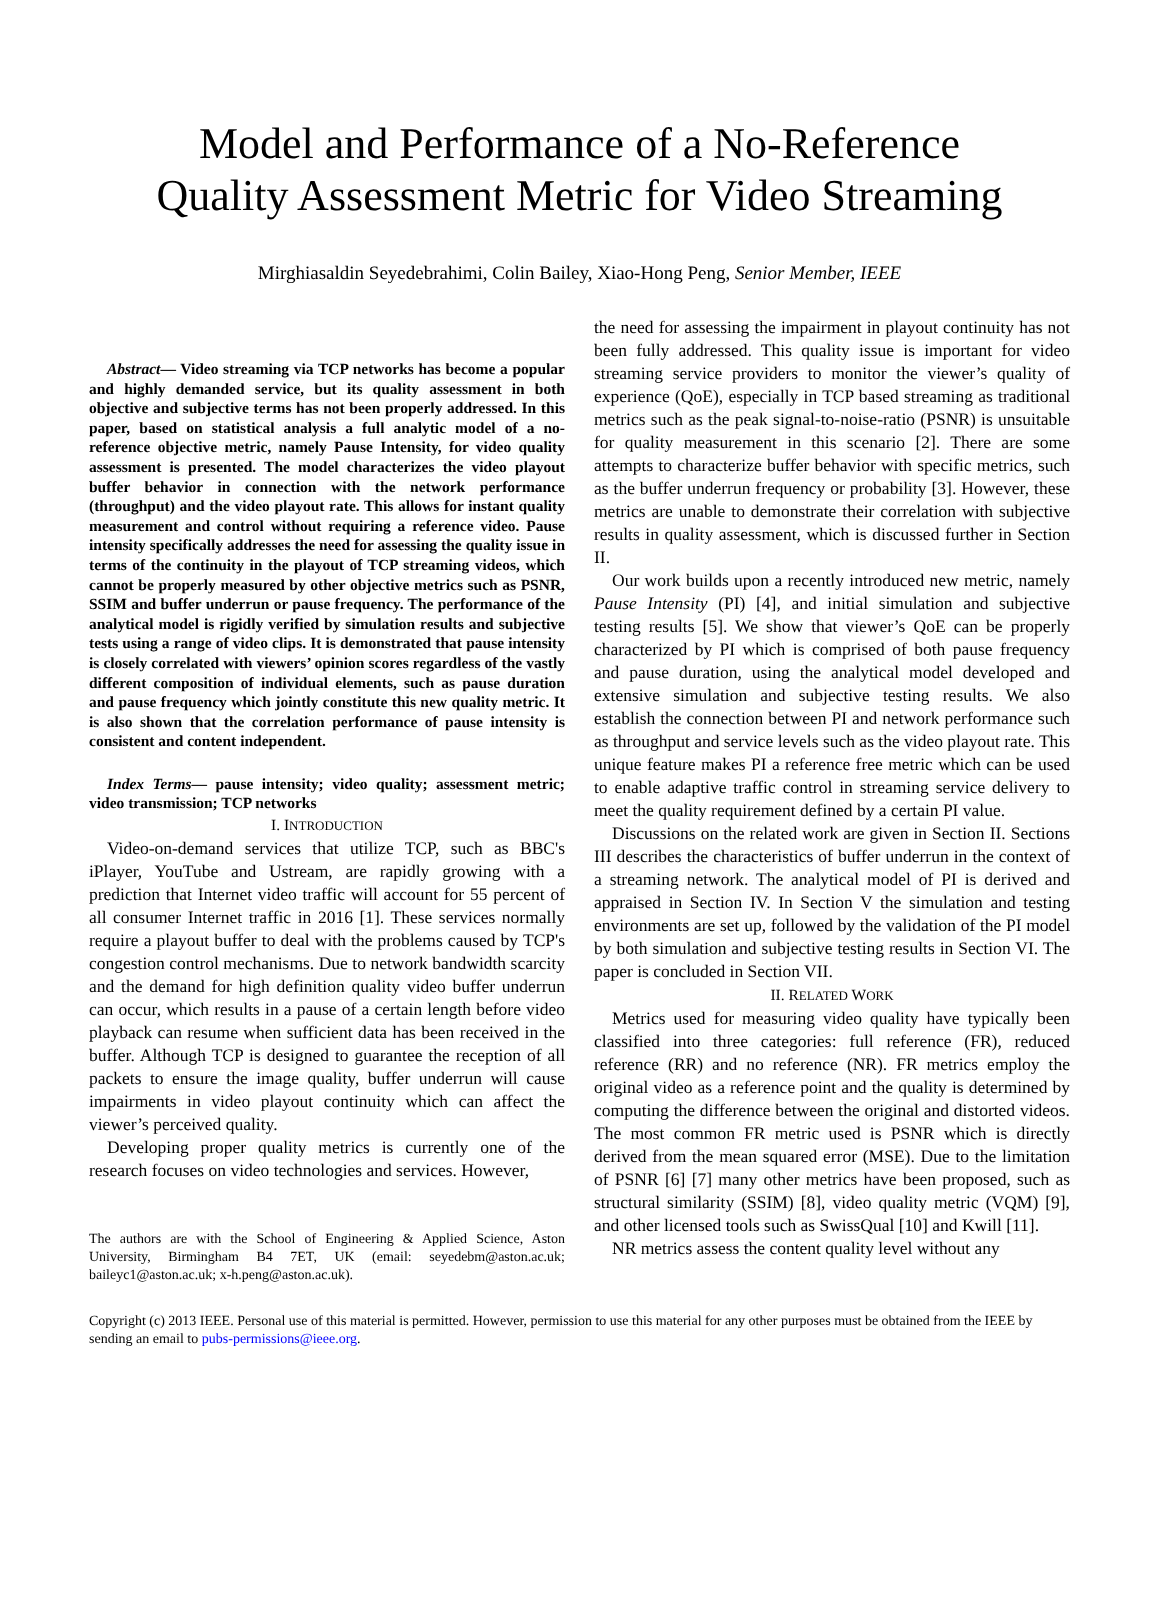Model and Performance of a No-Reference
Quality Assessment Metric for Video Streaming
Mirghiasaldin Seyedebrahimi, Colin Bailey, Xiao-Hong Peng, Senior Member, IEEE
Abstract— Video streaming via TCP networks has become a popular and highly demanded service, but its quality assessment in both objective and subjective terms has not been properly addressed. In this paper, based on statistical analysis a full analytic model of a no-reference objective metric, namely Pause Intensity, for video quality assessment is presented. The model characterizes the video playout buffer behavior in connection with the network performance (throughput) and the video playout rate. This allows for instant quality measurement and control without requiring a reference video. Pause intensity specifically addresses the need for assessing the quality issue in terms of the continuity in the playout of TCP streaming videos, which cannot be properly measured by other objective metrics such as PSNR, SSIM and buffer underrun or pause frequency. The performance of the analytical model is rigidly verified by simulation results and subjective tests using a range of video clips. It is demonstrated that pause intensity is closely correlated with viewers’ opinion scores regardless of the vastly different composition of individual elements, such as pause duration and pause frequency which jointly constitute this new quality metric. It is also shown that the correlation performance of pause intensity is consistent and content independent.
Index Terms— pause intensity; video quality; assessment metric; video transmission; TCP networks
I. INTRODUCTION
Video-on-demand services that utilize TCP, such as BBC's iPlayer, YouTube and Ustream, are rapidly growing with a prediction that Internet video traffic will account for 55 percent of all consumer Internet traffic in 2016 [1]. These services normally require a playout buffer to deal with the problems caused by TCP's congestion control mechanisms. Due to network bandwidth scarcity and the demand for high definition quality video buffer underrun can occur, which results in a pause of a certain length before video playback can resume when sufficient data has been received in the buffer. Although TCP is designed to guarantee the reception of all packets to ensure the image quality, buffer underrun will cause impairments in video playout continuity which can affect the viewer’s perceived quality.
Developing proper quality metrics is currently one of the research focuses on video technologies and services. However,
The authors are with the School of Engineering & Applied Science, Aston University, Birmingham B4 7ET, UK (email: seyedebm@aston.ac.uk; baileyc1@aston.ac.uk; x-h.peng@aston.ac.uk).
the need for assessing the impairment in playout continuity has not been fully addressed. This quality issue is important for video streaming service providers to monitor the viewer’s quality of experience (QoE), especially in TCP based streaming as traditional metrics such as the peak signal-to-noise-ratio (PSNR) is unsuitable for quality measurement in this scenario [2]. There are some attempts to characterize buffer behavior with specific metrics, such as the buffer underrun frequency or probability [3]. However, these metrics are unable to demonstrate their correlation with subjective results in quality assessment, which is discussed further in Section II.
Our work builds upon a recently introduced new metric, namely Pause Intensity (PI) [4], and initial simulation and subjective testing results [5]. We show that viewer’s QoE can be properly characterized by PI which is comprised of both pause frequency and pause duration, using the analytical model developed and extensive simulation and subjective testing results. We also establish the connection between PI and network performance such as throughput and service levels such as the video playout rate. This unique feature makes PI a reference free metric which can be used to enable adaptive traffic control in streaming service delivery to meet the quality requirement defined by a certain PI value.
Discussions on the related work are given in Section II. Sections III describes the characteristics of buffer underrun in the context of a streaming network. The analytical model of PI is derived and appraised in Section IV. In Section V the simulation and testing environments are set up, followed by the validation of the PI model by both simulation and subjective testing results in Section VI. The paper is concluded in Section VII.
II. RELATED WORK
Metrics used for measuring video quality have typically been classified into three categories: full reference (FR), reduced reference (RR) and no reference (NR). FR metrics employ the original video as a reference point and the quality is determined by computing the difference between the original and distorted videos. The most common FR metric used is PSNR which is directly derived from the mean squared error (MSE). Due to the limitation of PSNR [6] [7] many other metrics have been proposed, such as structural similarity (SSIM) [8], video quality metric (VQM) [9], and other licensed tools such as SwissQual [10] and Kwill [11].
NR metrics assess the content quality level without any
Copyright (c) 2013 IEEE. Personal use of this material is permitted. However, permission to use this material for any other purposes must be obtained from the IEEE by sending an email to pubs-permissions@ieee.org.